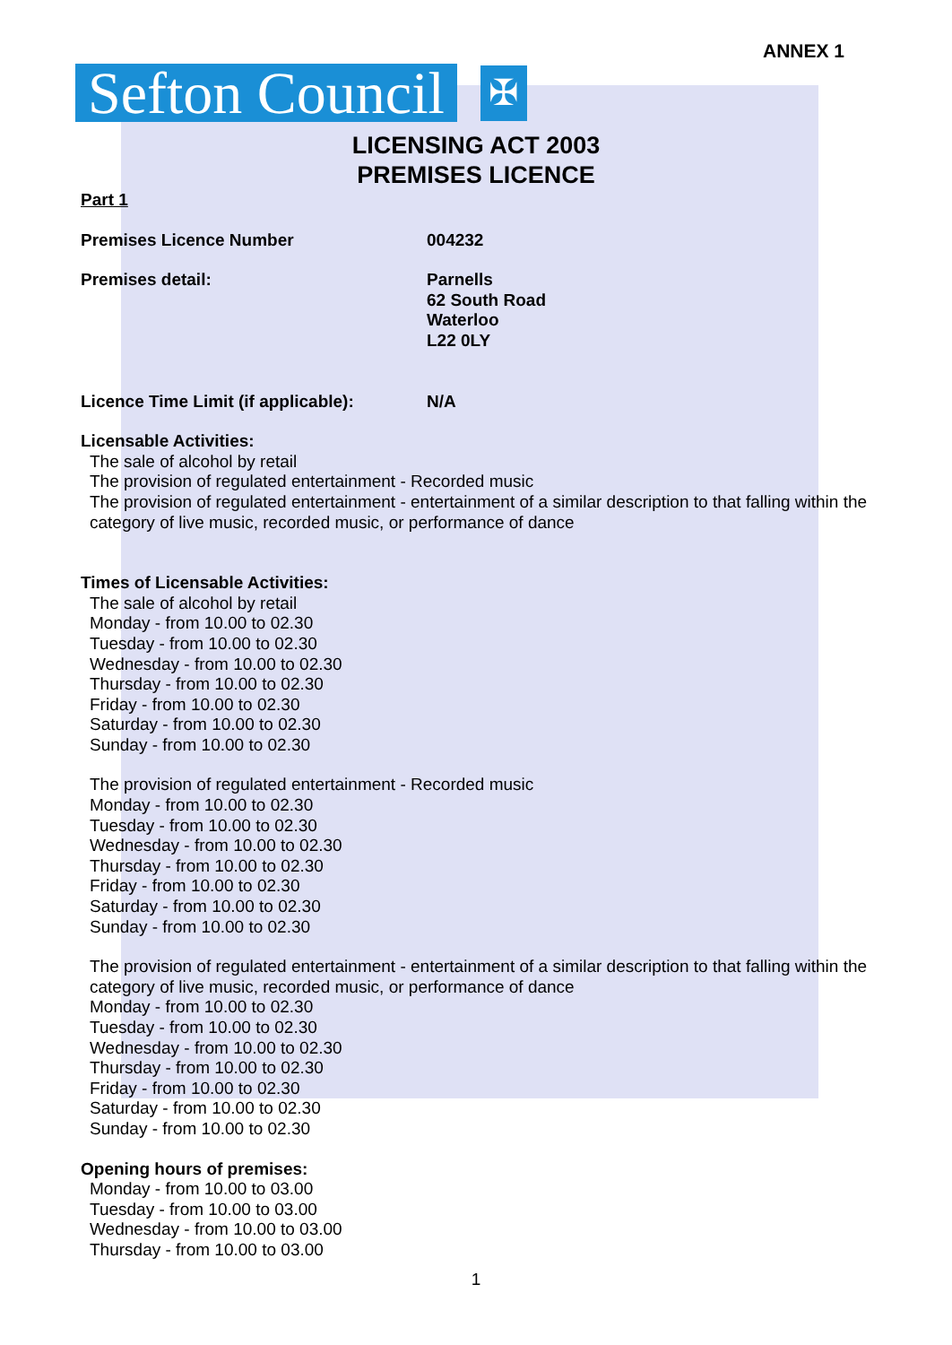ANNEX 1
Sefton Council
✠
LICENSING ACT 2003
PREMISES LICENCE
Part 1
Premises Licence Number 004232
Premises detail: Parnells
62 South Road
Waterloo
L22 0LY
Licence Time Limit (if applicable):
N/A
Licensable Activities:
The sale of alcohol by retail
The provision of regulated entertainment - Recorded music
The provision of regulated entertainment - entertainment of a similar description to that falling within the category of live music, recorded music, or performance of dance
Times of Licensable Activities:
The sale of alcohol by retail
Monday - from 10.00 to 02.30
Tuesday - from 10.00 to 02.30
Wednesday - from 10.00 to 02.30
Thursday - from 10.00 to 02.30
Friday - from 10.00 to 02.30
Saturday - from 10.00 to 02.30
Sunday - from 10.00 to 02.30
The provision of regulated entertainment - Recorded music
Monday - from 10.00 to 02.30
Tuesday - from 10.00 to 02.30
Wednesday - from 10.00 to 02.30
Thursday - from 10.00 to 02.30
Friday - from 10.00 to 02.30
Saturday - from 10.00 to 02.30
Sunday - from 10.00 to 02.30
The provision of regulated entertainment - entertainment of a similar description to that falling within the category of live music, recorded music, or performance of dance
Monday - from 10.00 to 02.30
Tuesday - from 10.00 to 02.30
Wednesday - from 10.00 to 02.30
Thursday - from 10.00 to 02.30
Friday - from 10.00 to 02.30
Saturday - from 10.00 to 02.30
Sunday - from 10.00 to 02.30
Opening hours of premises:
Monday - from 10.00 to 03.00
Tuesday - from 10.00 to 03.00
Wednesday - from 10.00 to 03.00
Thursday - from 10.00 to 03.00
1